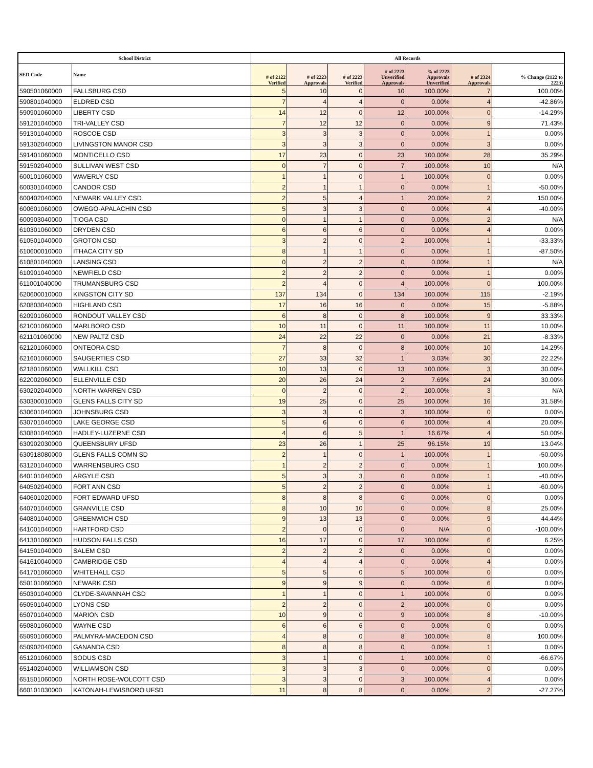| School District | | All Records | | | | | | |
| --- | --- | --- | --- | --- | --- | --- | --- | --- |
| SED Code | Name | # of 2122 Verified | # of 2223 Approvals | # of 2223 Verified | # of 2223 Unverified Approvals | % of 2223 Approvals Unverified | # of 2324 Approvals | % Change (2122 to 2223) |
| 590501060000 | FALLSBURG CSD | 5 | 10 | 0 | 10 | 100.00% | 7 | 100.00% |
| 590801040000 | ELDRED CSD | 7 | 4 | 4 | 0 | 0.00% | 4 | -42.86% |
| 590901060000 | LIBERTY CSD | 14 | 12 | 0 | 12 | 100.00% | 0 | -14.29% |
| 591201040000 | TRI-VALLEY CSD | 7 | 12 | 12 | 0 | 0.00% | 9 | 71.43% |
| 591301040000 | ROSCOE CSD | 3 | 3 | 3 | 0 | 0.00% | 1 | 0.00% |
| 591302040000 | LIVINGSTON MANOR CSD | 3 | 3 | 3 | 0 | 0.00% | 3 | 0.00% |
| 591401060000 | MONTICELLO CSD | 17 | 23 | 0 | 23 | 100.00% | 28 | 35.29% |
| 591502040000 | SULLIVAN WEST CSD | 0 | 7 | 0 | 7 | 100.00% | 10 | N/A |
| 600101060000 | WAVERLY CSD | 1 | 1 | 0 | 1 | 100.00% | 0 | 0.00% |
| 600301040000 | CANDOR CSD | 2 | 1 | 1 | 0 | 0.00% | 1 | -50.00% |
| 600402040000 | NEWARK VALLEY CSD | 2 | 5 | 4 | 1 | 20.00% | 2 | 150.00% |
| 600601060000 | OWEGO-APALACHIN CSD | 5 | 3 | 3 | 0 | 0.00% | 4 | -40.00% |
| 600903040000 | TIOGA CSD | 0 | 1 | 1 | 0 | 0.00% | 2 | N/A |
| 610301060000 | DRYDEN CSD | 6 | 6 | 6 | 0 | 0.00% | 4 | 0.00% |
| 610501040000 | GROTON CSD | 3 | 2 | 0 | 2 | 100.00% | 1 | -33.33% |
| 610600010000 | ITHACA CITY SD | 8 | 1 | 1 | 0 | 0.00% | 1 | -87.50% |
| 610801040000 | LANSING CSD | 0 | 2 | 2 | 0 | 0.00% | 1 | N/A |
| 610901040000 | NEWFIELD CSD | 2 | 2 | 2 | 0 | 0.00% | 1 | 0.00% |
| 611001040000 | TRUMANSBURG CSD | 2 | 4 | 0 | 4 | 100.00% | 0 | 100.00% |
| 620600010000 | KINGSTON CITY SD | 137 | 134 | 0 | 134 | 100.00% | 115 | -2.19% |
| 620803040000 | HIGHLAND CSD | 17 | 16 | 16 | 0 | 0.00% | 15 | -5.88% |
| 620901060000 | RONDOUT VALLEY CSD | 6 | 8 | 0 | 8 | 100.00% | 9 | 33.33% |
| 621001060000 | MARLBORO CSD | 10 | 11 | 0 | 11 | 100.00% | 11 | 10.00% |
| 621101060000 | NEW PALTZ CSD | 24 | 22 | 22 | 0 | 0.00% | 21 | -8.33% |
| 621201060000 | ONTEORA CSD | 7 | 8 | 0 | 8 | 100.00% | 10 | 14.29% |
| 621601060000 | SAUGERTIES CSD | 27 | 33 | 32 | 1 | 3.03% | 30 | 22.22% |
| 621801060000 | WALLKILL CSD | 10 | 13 | 0 | 13 | 100.00% | 3 | 30.00% |
| 622002060000 | ELLENVILLE CSD | 20 | 26 | 24 | 2 | 7.69% | 24 | 30.00% |
| 630202040000 | NORTH WARREN CSD | 0 | 2 | 0 | 2 | 100.00% | 3 | N/A |
| 630300010000 | GLENS FALLS CITY SD | 19 | 25 | 0 | 25 | 100.00% | 16 | 31.58% |
| 630601040000 | JOHNSBURG CSD | 3 | 3 | 0 | 3 | 100.00% | 0 | 0.00% |
| 630701040000 | LAKE GEORGE CSD | 5 | 6 | 0 | 6 | 100.00% | 4 | 20.00% |
| 630801040000 | HADLEY-LUZERNE CSD | 4 | 6 | 5 | 1 | 16.67% | 4 | 50.00% |
| 630902030000 | QUEENSBURY UFSD | 23 | 26 | 1 | 25 | 96.15% | 19 | 13.04% |
| 630918080000 | GLENS FALLS COMN SD | 2 | 1 | 0 | 1 | 100.00% | 1 | -50.00% |
| 631201040000 | WARRENSBURG CSD | 1 | 2 | 2 | 0 | 0.00% | 1 | 100.00% |
| 640101040000 | ARGYLE CSD | 5 | 3 | 3 | 0 | 0.00% | 1 | -40.00% |
| 640502040000 | FORT ANN CSD | 5 | 2 | 2 | 0 | 0.00% | 1 | -60.00% |
| 640601020000 | FORT EDWARD UFSD | 8 | 8 | 8 | 0 | 0.00% | 0 | 0.00% |
| 640701040000 | GRANVILLE CSD | 8 | 10 | 10 | 0 | 0.00% | 8 | 25.00% |
| 640801040000 | GREENWICH CSD | 9 | 13 | 13 | 0 | 0.00% | 9 | 44.44% |
| 641001040000 | HARTFORD CSD | 2 | 0 | 0 | 0 | N/A | 0 | -100.00% |
| 641301060000 | HUDSON FALLS CSD | 16 | 17 | 0 | 17 | 100.00% | 6 | 6.25% |
| 641501040000 | SALEM CSD | 2 | 2 | 2 | 0 | 0.00% | 0 | 0.00% |
| 641610040000 | CAMBRIDGE CSD | 4 | 4 | 4 | 0 | 0.00% | 4 | 0.00% |
| 641701060000 | WHITEHALL CSD | 5 | 5 | 0 | 5 | 100.00% | 0 | 0.00% |
| 650101060000 | NEWARK CSD | 9 | 9 | 9 | 0 | 0.00% | 6 | 0.00% |
| 650301040000 | CLYDE-SAVANNAH CSD | 1 | 1 | 0 | 1 | 100.00% | 0 | 0.00% |
| 650501040000 | LYONS CSD | 2 | 2 | 0 | 2 | 100.00% | 0 | 0.00% |
| 650701040000 | MARION CSD | 10 | 9 | 0 | 9 | 100.00% | 8 | -10.00% |
| 650801060000 | WAYNE CSD | 6 | 6 | 6 | 0 | 0.00% | 0 | 0.00% |
| 650901060000 | PALMYRA-MACEDON CSD | 4 | 8 | 0 | 8 | 100.00% | 8 | 100.00% |
| 650902040000 | GANANDA CSD | 8 | 8 | 8 | 0 | 0.00% | 1 | 0.00% |
| 651201060000 | SODUS CSD | 3 | 1 | 0 | 1 | 100.00% | 0 | -66.67% |
| 651402040000 | WILLIAMSON CSD | 3 | 3 | 3 | 0 | 0.00% | 0 | 0.00% |
| 651501060000 | NORTH ROSE-WOLCOTT CSD | 3 | 3 | 0 | 3 | 100.00% | 4 | 0.00% |
| 660101030000 | KATONAH-LEWISBORO UFSD | 11 | 8 | 8 | 0 | 0.00% | 2 | -27.27% |